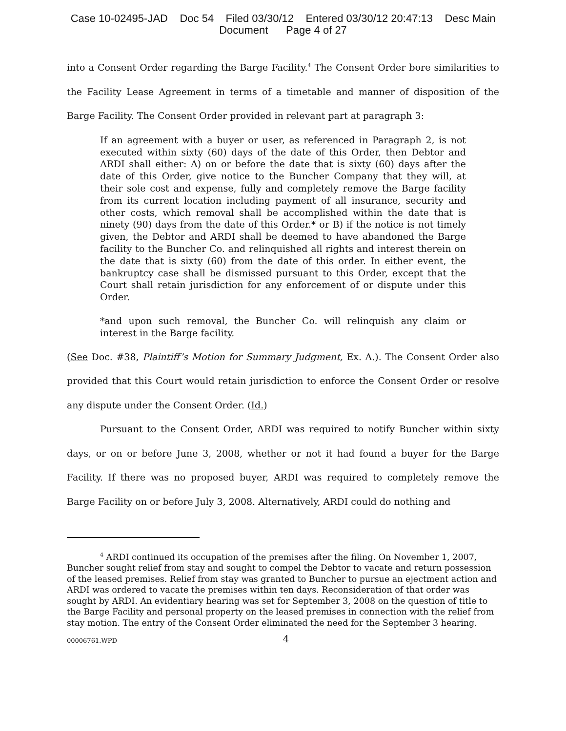Case 10-02495-JAD Doc 54 Filed 03/30/12 Entered 03/30/12 20:47:13 Desc Main
Document Page 4 of 27
into a Consent Order regarding the Barge Facility.<sup>4</sup> The Consent Order bore similarities to the Facility Lease Agreement in terms of a timetable and manner of disposition of the Barge Facility. The Consent Order provided in relevant part at paragraph 3:
If an agreement with a buyer or user, as referenced in Paragraph 2, is not executed within sixty (60) days of the date of this Order, then Debtor and ARDI shall either: A) on or before the date that is sixty (60) days after the date of this Order, give notice to the Buncher Company that they will, at their sole cost and expense, fully and completely remove the Barge facility from its current location including payment of all insurance, security and other costs, which removal shall be accomplished within the date that is ninety (90) days from the date of this Order.* or B) if the notice is not timely given, the Debtor and ARDI shall be deemed to have abandoned the Barge facility to the Buncher Co. and relinquished all rights and interest therein on the date that is sixty (60) from the date of this order. In either event, the bankruptcy case shall be dismissed pursuant to this Order, except that the Court shall retain jurisdiction for any enforcement of or dispute under this Order.
*and upon such removal, the Buncher Co. will relinquish any claim or interest in the Barge facility.
(See Doc. #38, Plaintiff’s Motion for Summary Judgment, Ex. A.). The Consent Order also provided that this Court would retain jurisdiction to enforce the Consent Order or resolve any dispute under the Consent Order. (Id.)
Pursuant to the Consent Order, ARDI was required to notify Buncher within sixty days, or on or before June 3, 2008, whether or not it had found a buyer for the Barge Facility. If there was no proposed buyer, ARDI was required to completely remove the Barge Facility on or before July 3, 2008. Alternatively, ARDI could do nothing and
<sup>4</sup> ARDI continued its occupation of the premises after the filing. On November 1, 2007, Buncher sought relief from stay and sought to compel the Debtor to vacate and return possession of the leased premises. Relief from stay was granted to Buncher to pursue an ejectment action and ARDI was ordered to vacate the premises within ten days. Reconsideration of that order was sought by ARDI. An evidentiary hearing was set for September 3, 2008 on the question of title to the Barge Facility and personal property on the leased premises in connection with the relief from stay motion. The entry of the Consent Order eliminated the need for the September 3 hearing.
00006761.WPD 4